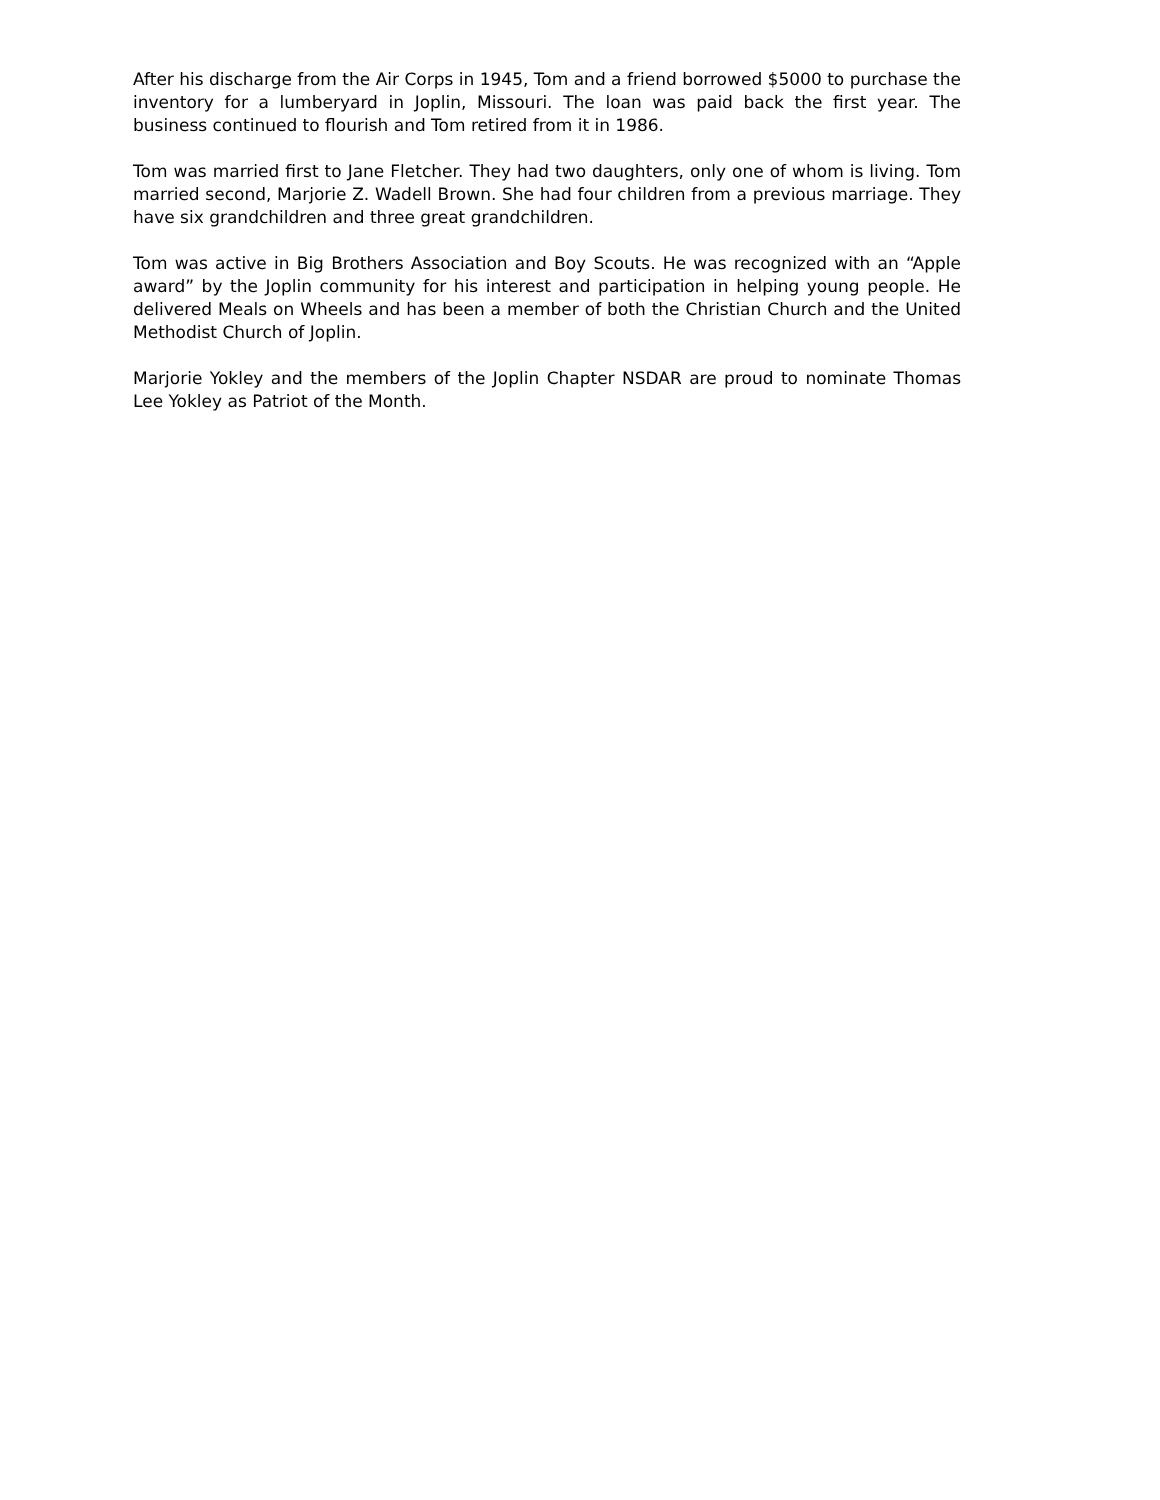After his discharge from the Air Corps in 1945, Tom and a friend borrowed $5000 to purchase the inventory for a lumberyard in Joplin, Missouri. The loan was paid back the first year. The business continued to flourish and Tom retired from it in 1986.
Tom was married first to Jane Fletcher. They had two daughters, only one of whom is living. Tom married second, Marjorie Z. Wadell Brown. She had four children from a previous marriage. They have six grandchildren and three great grandchildren.
Tom was active in Big Brothers Association and Boy Scouts. He was recognized with an “Apple award” by the Joplin community for his interest and participation in helping young people. He delivered Meals on Wheels and has been a member of both the Christian Church and the United Methodist Church of Joplin.
Marjorie Yokley and the members of the Joplin Chapter NSDAR are proud to nominate Thomas Lee Yokley as Patriot of the Month.